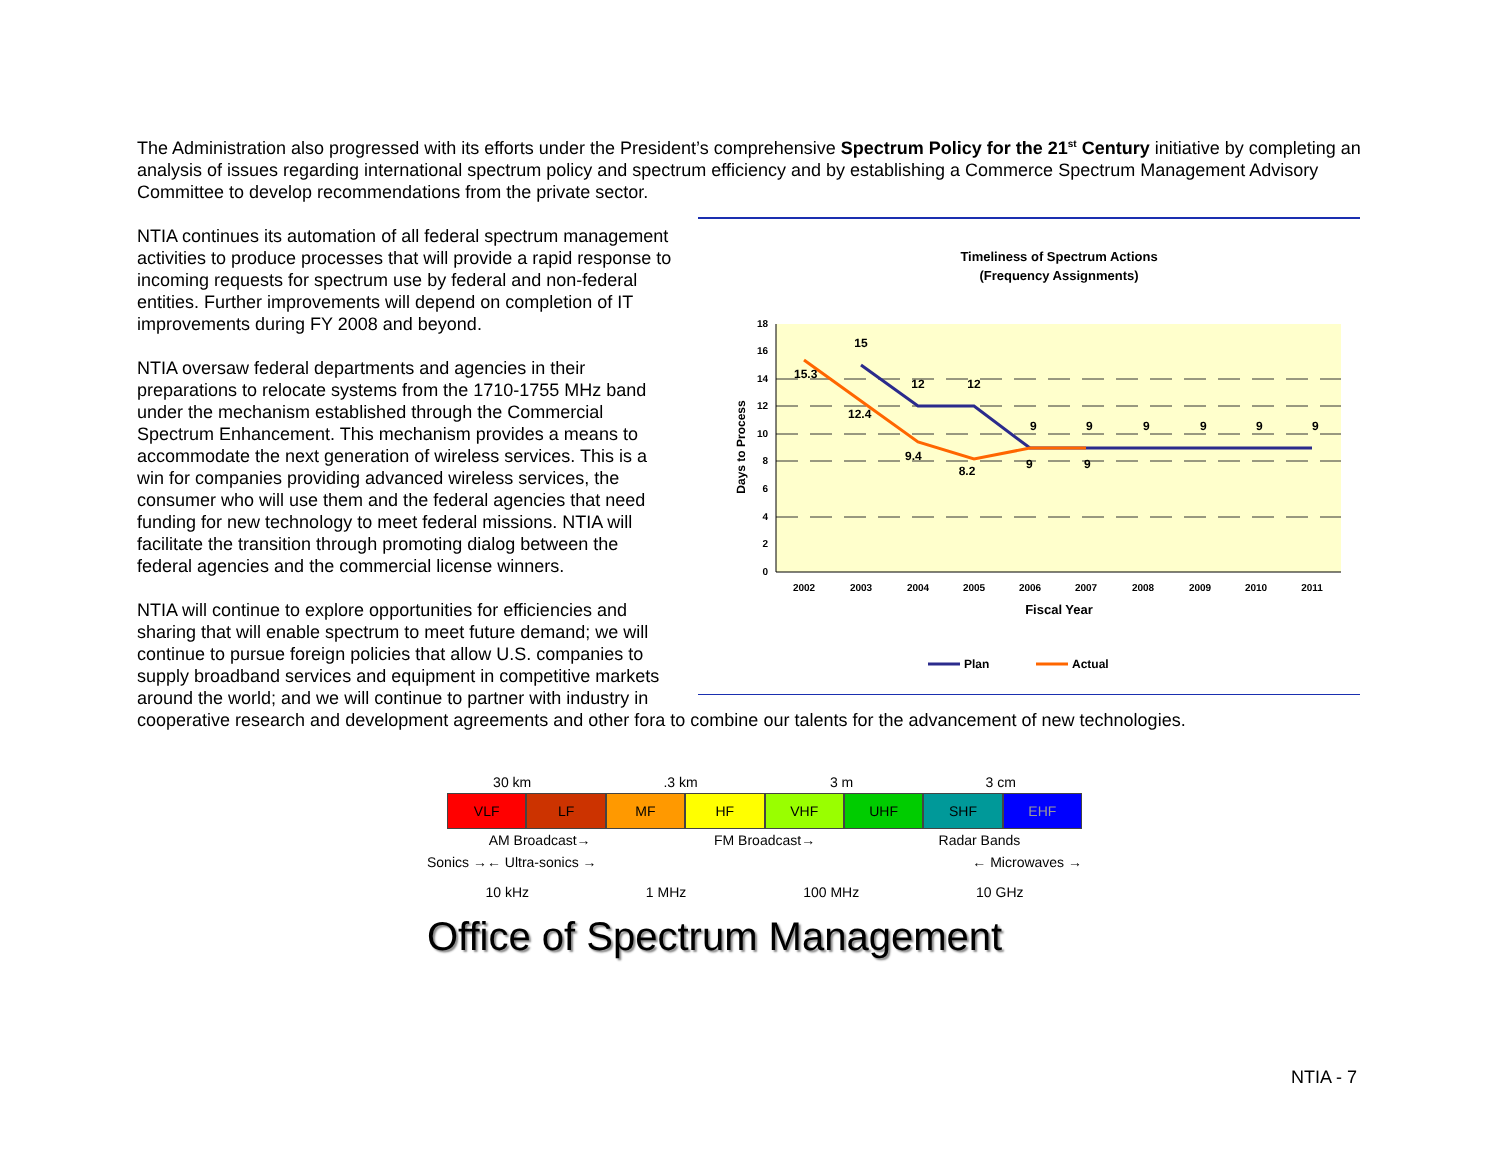The Administration also progressed with its efforts under the President’s comprehensive Spectrum Policy for the 21<sup>st</sup> Century initiative by completing an analysis of issues regarding international spectrum policy and spectrum efficiency and by establishing a Commerce Spectrum Management Advisory Committee to develop recommendations from the private sector.
Timeliness of Spectrum Actions
(Frequency Assignments)
18
16
14
12
10
8
6
4
2
0
Days to Process
2002
2003
2004
2005
2006
2007
2008
2009
2010
2011
15.3
15
12.4
12
12
9.4
8.2
9
9
9
9
9
9
9
9
Fiscal Year
Plan
Actual
NTIA continues its automation of all federal spectrum management activities to produce processes that will provide a rapid response to incoming requests for spectrum use by federal and non-federal entities. Further improvements will depend on completion of IT improvements during FY 2008 and beyond.
NTIA oversaw federal departments and agencies in their preparations to relocate systems from the 1710-1755 MHz band under the mechanism established through the Commercial Spectrum Enhancement. This mechanism provides a means to accommodate the next generation of wireless services. This is a win for companies providing advanced wireless services, the consumer who will use them and the federal agencies that need funding for new technology to meet federal missions. NTIA will facilitate the transition through promoting dialog between the federal agencies and the commercial license winners.
NTIA will continue to explore opportunities for efficiencies and sharing that will enable spectrum to meet future demand; we will continue to pursue foreign policies that allow U.S. companies to supply broadband services and equipment in competitive markets around the world; and we will continue to partner with industry in cooperative research and development agreements and other fora to combine our talents for the advancement of new technologies.
30 km .3 km 3 m 3 cm
VLF LF MF HF VHF UHF SHF EHF
AM Broadcast→ FM Broadcast→ Radar Bands
Sonics →← Ultra-sonics → ← Microwaves →
10 kHz 1 MHz 100 MHz 10 GHz
Office of Spectrum Management
NTIA - 7